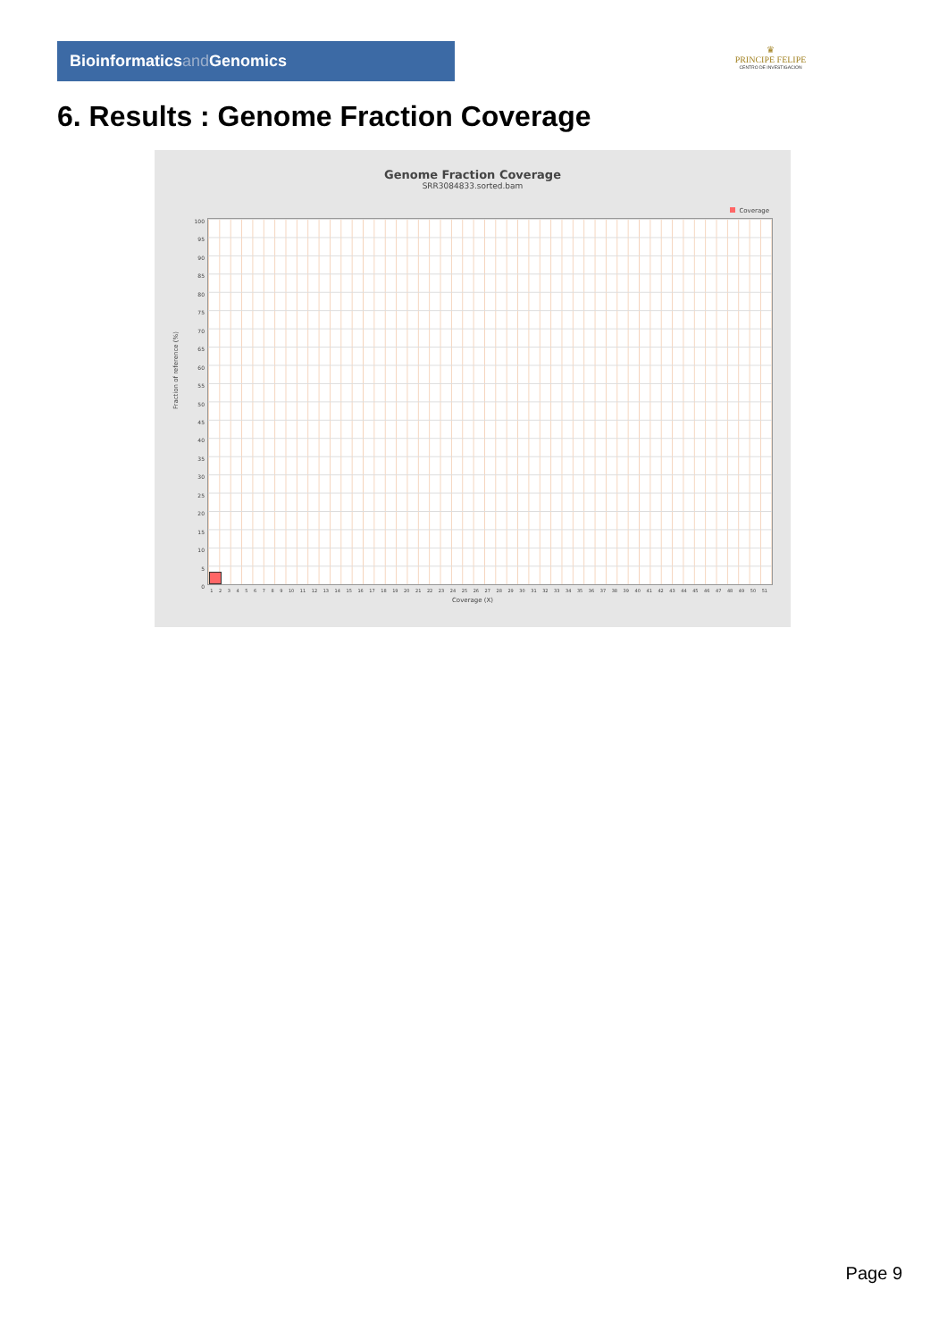Bioinformaticsand Genomics
♛
PRINCIPE FELIPE
CENTRO DE INVESTIGACION
6. Results : Genome Fraction Coverage
Genome Fraction Coverage
SRR3084833.sorted.bam
Coverage
100
95
90
85
80
75
70
65
60
55
50
45
40
35
30
25
20
15
10
5
0
Fraction of reference (%)
1 2 3 4 5 6 7 8 9 10 11 12 13 14 15 16 17 18 19 20 21 22 23 24 25 26 27 28 29 30 31 32 33 34 35 36 37 38 39 40 41 42 43 44 45 46 47 48 49 50 51
Coverage (X)
Page 9